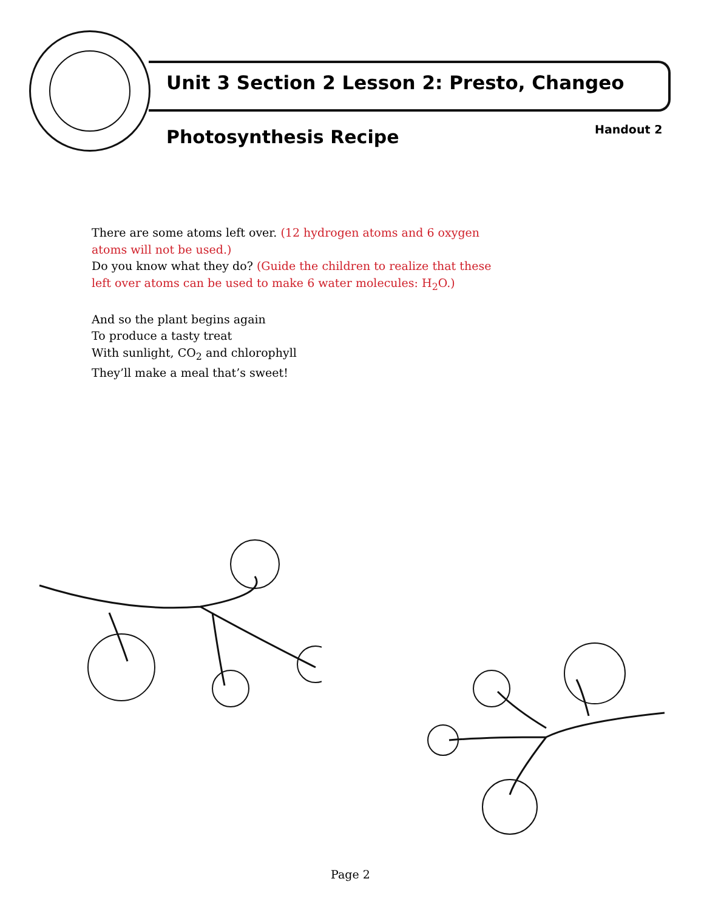Unit 3 Section 2 Lesson 2: Presto, Changeo
Photosynthesis Recipe Handout 2
There are some atoms left over. (12 hydrogen atoms and 6 oxygen atoms will not be used.)
Do you know what they do? (Guide the children to realize that these left over atoms can be used to make 6 water molecules: H<sub>2</sub>O.)
And so the plant begins again
To produce a tasty treat
With sunlight, CO<sub>2</sub> and chlorophyll
They’ll make a meal that’s sweet!
Page 2